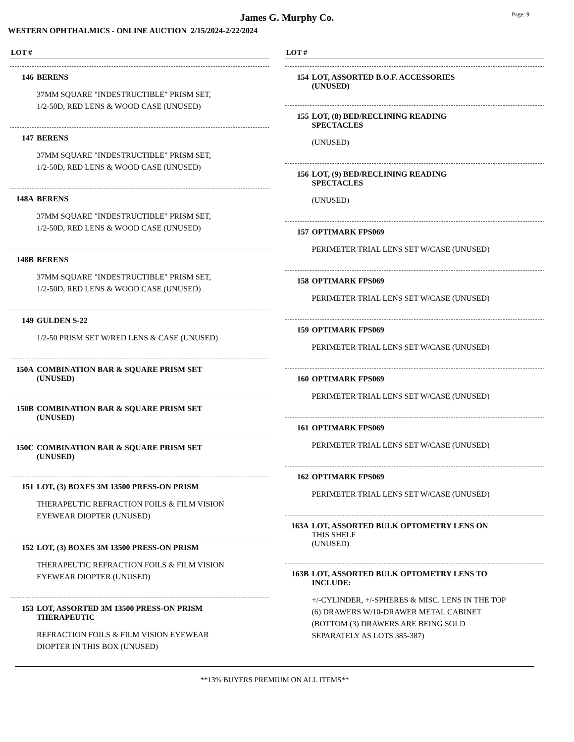James G. Murphy Co.
Page: 9
WESTERN OPHTHALMICS - ONLINE AUCTION 2/15/2024-2/22/2024
LOT #
146 BERENS
37MM SQUARE "INDESTRUCTIBLE" PRISM SET,
1/2-50D, RED LENS & WOOD CASE (UNUSED)
147 BERENS
37MM SQUARE "INDESTRUCTIBLE" PRISM SET,
1/2-50D, RED LENS & WOOD CASE (UNUSED)
148A BERENS
37MM SQUARE "INDESTRUCTIBLE" PRISM SET,
1/2-50D, RED LENS & WOOD CASE (UNUSED)
148B BERENS
37MM SQUARE "INDESTRUCTIBLE" PRISM SET,
1/2-50D, RED LENS & WOOD CASE (UNUSED)
149 GULDEN S-22
1/2-50 PRISM SET W/RED LENS & CASE (UNUSED)
150A COMBINATION BAR & SQUARE PRISM SET
(UNUSED)
150B COMBINATION BAR & SQUARE PRISM SET
(UNUSED)
150C COMBINATION BAR & SQUARE PRISM SET
(UNUSED)
151 LOT, (3) BOXES 3M 13500 PRESS-ON PRISM
THERAPEUTIC REFRACTION FOILS & FILM VISION
EYEWEAR DIOPTER (UNUSED)
152 LOT, (3) BOXES 3M 13500 PRESS-ON PRISM
THERAPEUTIC REFRACTION FOILS & FILM VISION
EYEWEAR DIOPTER (UNUSED)
153 LOT, ASSORTED 3M 13500 PRESS-ON PRISM
THERAPEUTIC
REFRACTION FOILS & FILM VISION EYEWEAR
DIOPTER IN THIS BOX (UNUSED)
LOT #
154 LOT, ASSORTED B.O.F. ACCESSORIES
(UNUSED)
155 LOT, (8) BED/RECLINING READING
SPECTACLES
(UNUSED)
156 LOT, (9) BED/RECLINING READING
SPECTACLES
(UNUSED)
157 OPTIMARK FPS069
PERIMETER TRIAL LENS SET W/CASE (UNUSED)
158 OPTIMARK FPS069
PERIMETER TRIAL LENS SET W/CASE (UNUSED)
159 OPTIMARK FPS069
PERIMETER TRIAL LENS SET W/CASE (UNUSED)
160 OPTIMARK FPS069
PERIMETER TRIAL LENS SET W/CASE (UNUSED)
161 OPTIMARK FPS069
PERIMETER TRIAL LENS SET W/CASE (UNUSED)
162 OPTIMARK FPS069
PERIMETER TRIAL LENS SET W/CASE (UNUSED)
163A LOT, ASSORTED BULK OPTOMETRY LENS ON
THIS SHELF
(UNUSED)
163B LOT, ASSORTED BULK OPTOMETRY LENS TO
INCLUDE:
+/-CYLINDER, +/-SPHERES & MISC. LENS IN THE TOP
(6) DRAWERS W/10-DRAWER METAL CABINET
(BOTTOM (3) DRAWERS ARE BEING SOLD
SEPARATELY AS LOTS 385-387)
**13% BUYERS PREMIUM ON ALL ITEMS**